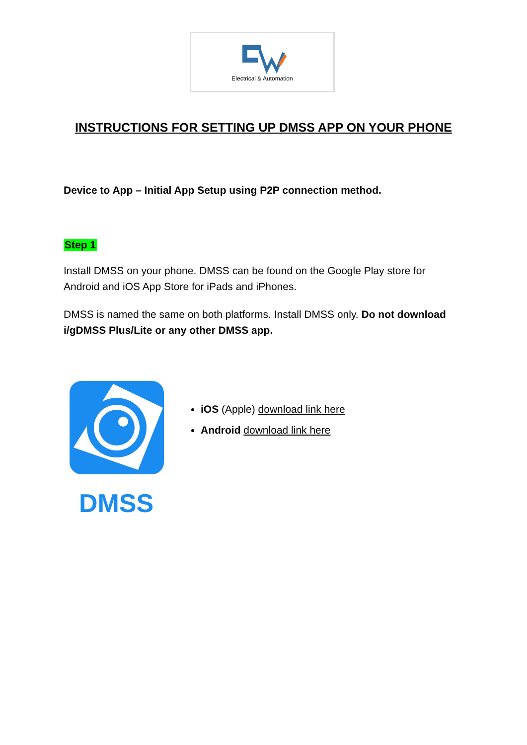Electrical & Automation
INSTRUCTIONS FOR SETTING UP DMSS APP ON YOUR PHONE
Device to App – Initial App Setup using P2P connection method.
Step 1
Install DMSS on your phone. DMSS can be found on the Google Play store for Android and iOS App Store for iPads and iPhones.
DMSS is named the same on both platforms. Install DMSS only. Do not download i/gDMSS Plus/Lite or any other DMSS app.
DMSS
iOS (Apple) download link here
Android download link here